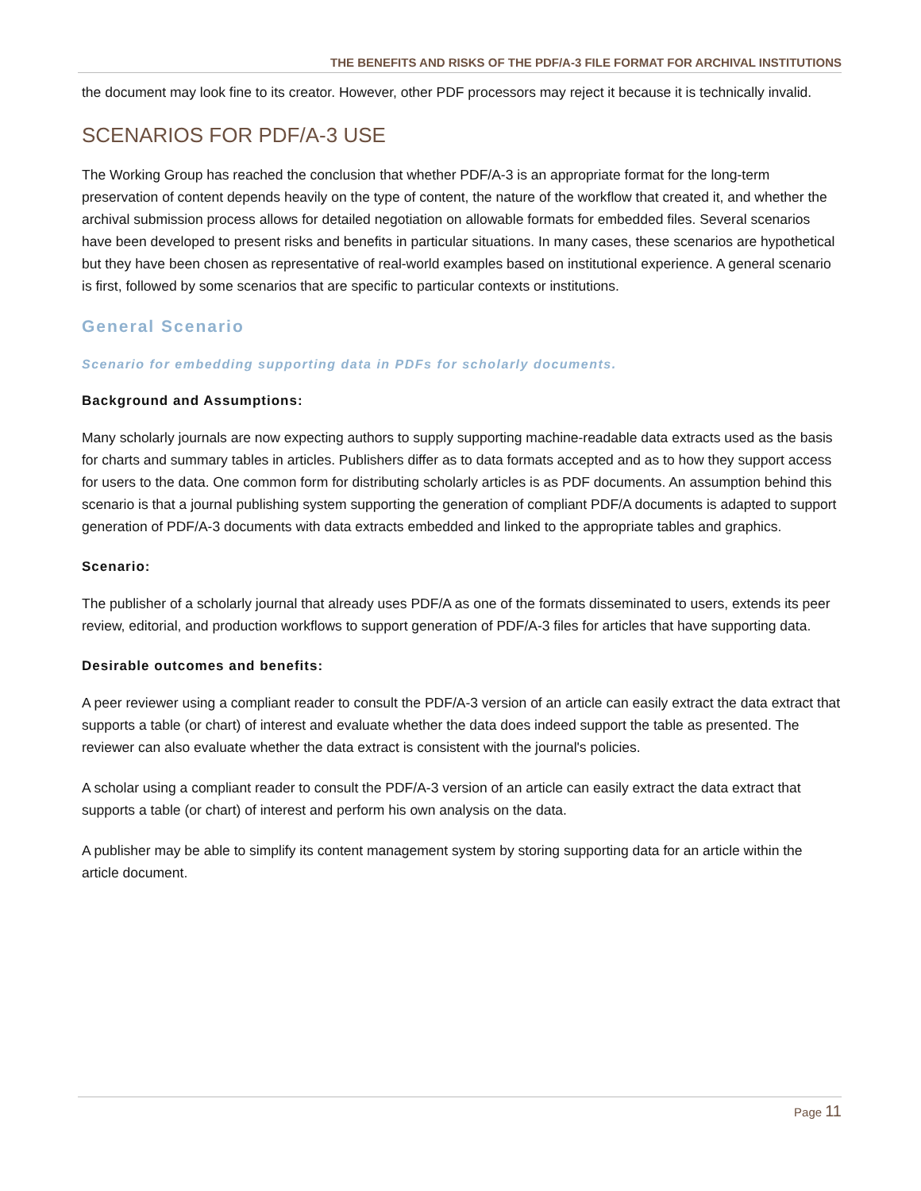THE BENEFITS AND RISKS OF THE PDF/A-3 FILE FORMAT FOR ARCHIVAL INSTITUTIONS
the document may look fine to its creator. However, other PDF processors may reject it because it is technically invalid.
SCENARIOS FOR PDF/A-3 USE
The Working Group has reached the conclusion that whether PDF/A-3 is an appropriate format for the long-term preservation of content depends heavily on the type of content, the nature of the workflow that created it, and whether the archival submission process allows for detailed negotiation on allowable formats for embedded files. Several scenarios have been developed to present risks and benefits in particular situations. In many cases, these scenarios are hypothetical but they have been chosen as representative of real-world examples based on institutional experience. A general scenario is first, followed by some scenarios that are specific to particular contexts or institutions.
General Scenario
Scenario for embedding supporting data in PDFs for scholarly documents.
Background and Assumptions:
Many scholarly journals are now expecting authors to supply supporting machine-readable data extracts used as the basis for charts and summary tables in articles. Publishers differ as to data formats accepted and as to how they support access for users to the data. One common form for distributing scholarly articles is as PDF documents. An assumption behind this scenario is that a journal publishing system supporting the generation of compliant PDF/A documents is adapted to support generation of PDF/A-3 documents with data extracts embedded and linked to the appropriate tables and graphics.
Scenario:
The publisher of a scholarly journal that already uses PDF/A as one of the formats disseminated to users, extends its peer review, editorial, and production workflows to support generation of PDF/A-3 files for articles that have supporting data.
Desirable outcomes and benefits:
A peer reviewer using a compliant reader to consult the PDF/A-3 version of an article can easily extract the data extract that supports a table (or chart) of interest and evaluate whether the data does indeed support the table as presented. The reviewer can also evaluate whether the data extract is consistent with the journal's policies.
A scholar using a compliant reader to consult the PDF/A-3 version of an article can easily extract the data extract that supports a table (or chart) of interest and perform his own analysis on the data.
A publisher may be able to simplify its content management system by storing supporting data for an article within the article document.
Page 11